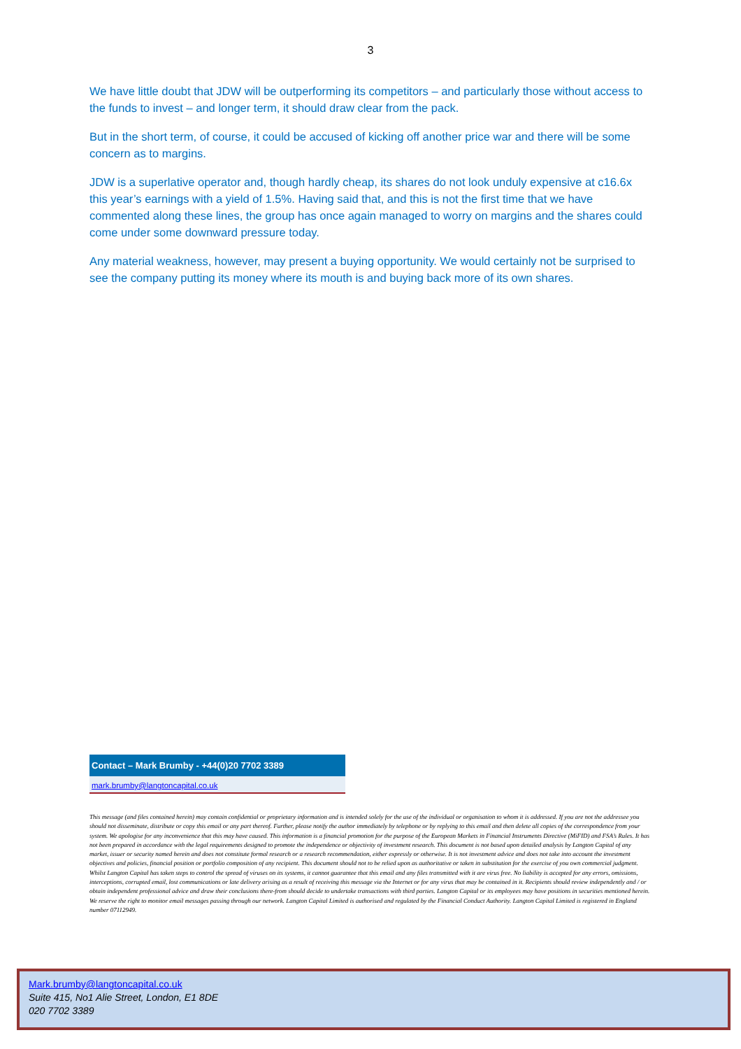3
We have little doubt that JDW will be outperforming its competitors – and particularly those without access to the funds to invest – and longer term, it should draw clear from the pack.
But in the short term, of course, it could be accused of kicking off another price war and there will be some concern as to margins.
JDW is a superlative operator and, though hardly cheap, its shares do not look unduly expensive at c16.6x this year’s earnings with a yield of 1.5%. Having said that, and this is not the first time that we have commented along these lines, the group has once again managed to worry on margins and the shares could come under some downward pressure today.
Any material weakness, however, may present a buying opportunity. We would certainly not be surprised to see the company putting its money where its mouth is and buying back more of its own shares.
Contact – Mark Brumby - +44(0)20 7702 3389
mark.brumby@langtoncapital.co.uk
This message (and files contained herein) may contain confidential or proprietary information and is intended solely for the use of the individual or organisation to whom it is addressed. If you are not the addressee you should not disseminate, distribute or copy this email or any part thereof. Further, please notify the author immediately by telephone or by replying to this email and then delete all copies of the correspondence from your system. We apologise for any inconvenience that this may have caused. This information is a financial promotion for the purpose of the European Markets in Financial Instruments Directive (MiFID) and FSA’s Rules. It has not been prepared in accordance with the legal requirements designed to promote the independence or objectivity of investment research. This document is not based upon detailed analysis by Langton Capital of any market, issuer or security named herein and does not constitute formal research or a research recommendation, either expressly or otherwise. It is not investment advice and does not take into account the investment objectives and policies, financial position or portfolio composition of any recipient. This document should not to be relied upon as authoritative or taken in substitution for the exercise of you own commercial judgment. Whilst Langton Capital has taken steps to control the spread of viruses on its systems, it cannot guarantee that this email and any files transmitted with it are virus free. No liability is accepted for any errors, omissions, interceptions, corrupted email, lost communications or late delivery arising as a result of receiving this message via the Internet or for any virus that may be contained in it. Recipients should review independently and / or obtain independent professional advice and draw their conclusions there-from should decide to undertake transactions with third parties. Langton Capital or its employees may have positions in securities mentioned herein. We reserve the right to monitor email messages passing through our network. Langton Capital Limited is authorised and regulated by the Financial Conduct Authority. Langton Capital Limited is registered in England number 07112949.
Mark.brumby@langtoncapital.co.uk
Suite 415, No1 Alie Street, London, E1 8DE
020 7702 3389